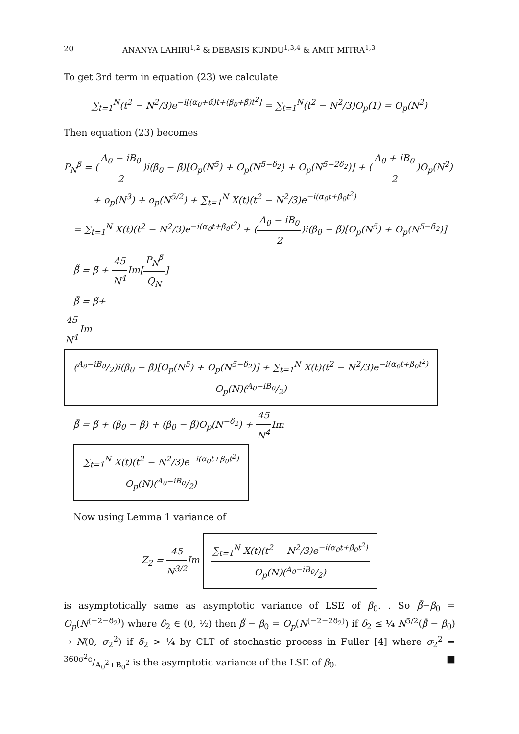20 ANANYA LAHIRI<sup>1,2</sup> & DEBASIS KUNDU<sup>1,3,4</sup> & AMIT MITRA<sup>1,3</sup>
To get 3rd term in equation (23) we calculate
∑<sub>t=1</sub><sup>N</sup>(t<sup>2</sup> − N<sup>2</sup>/3)e<sup>−i[(α<sub>0</sub>+α̃)t+(β<sub>0</sub>+β̃)t<sup>2</sup>]</sup> = ∑<sub>t=1</sub><sup>N</sup>(t<sup>2</sup> − N<sup>2</sup>/3)O<sub>p</sub>(1) = O<sub>p</sub>(N<sup>2</sup>)
Then equation (23) becomes
P<sub>N</sub><sup>β</sup> = (A<sub>0</sub> − iB<sub>0</sub> 2)i(β<sub>0</sub> − β̃)[O<sub>p</sub>(N<sup>5</sup>) + O<sub>p</sub>(N<sup>5−δ<sub>2</sub></sup>) + O<sub>p</sub>(N<sup>5−2δ<sub>2</sub></sup>)] + (A<sub>0</sub> + iB<sub>0</sub> 2)O<sub>p</sub>(N<sup>2</sup>)
+ o<sub>p</sub>(N<sup>3</sup>) + o<sub>p</sub>(N<sup>5/2</sup>) + ∑<sub>t=1</sub><sup>N</sup> X(t)(t<sup>2</sup> − N<sup>2</sup>/3)e<sup>−i(α<sub>0</sub>t+β<sub>0</sub>t<sup>2</sup>)</sup>
= ∑<sub>t=1</sub><sup>N</sup> X(t)(t<sup>2</sup> − N<sup>2</sup>/3)e<sup>−i(α<sub>0</sub>t+β<sub>0</sub>t<sup>2</sup>)</sup> + (A<sub>0</sub> − iB<sub>0</sub> 2)i(β<sub>0</sub> − β̃)[O<sub>p</sub>(N<sup>5</sup>) + O<sub>p</sub>(N<sup>5−δ<sub>2</sub></sup>)]
β̃̃ = β̃ + 45 N<sup>4</sup> Im[P<sub>N</sub><sup>β</sup> Q<sub>N</sub>]
β̃̃ = β̃+
45 N<sup>4</sup> Im (A<sub>0</sub>−iB<sub>0</sub>/2)i(β<sub>0</sub> − β̃)[O<sub>p</sub>(N<sup>5</sup>) + O<sub>p</sub>(N<sup>5−δ<sub>2</sub></sup>)] + ∑<sub>t=1</sub><sup>N</sup> X(t)(t<sup>2</sup> − N<sup>2</sup>/3)e<sup>−i(α<sub>0</sub>t+β<sub>0</sub>t<sup>2</sup>)</sup> O<sub>p</sub>(N)(A<sub>0</sub>−iB<sub>0</sub>/2)
β̃̃ = β̃ + (β<sub>0</sub> − β̃) + (β<sub>0</sub> − β̃)O<sub>p</sub>(N<sup>−δ<sub>2</sub></sup>) + 45 N<sup>4</sup> Im ∑<sub>t=1</sub><sup>N</sup> X(t)(t<sup>2</sup> − N<sup>2</sup>/3)e<sup>−i(α<sub>0</sub>t+β<sub>0</sub>t<sup>2</sup>)</sup> O<sub>p</sub>(N)(A<sub>0</sub>−iB<sub>0</sub>/2)
Now using Lemma 1 variance of
Z<sub>2</sub> = 45 N<sup>3/2</sup> Im ∑<sub>t=1</sub><sup>N</sup> X(t)(t<sup>2</sup> − N<sup>2</sup>/3)e<sup>−i(α<sub>0</sub>t+β<sub>0</sub>t<sup>2</sup>)</sup> O<sub>p</sub>(N)(A<sub>0</sub>−iB<sub>0</sub>/2)
is asymptotically same as asymptotic variance of LSE of β<sub>0</sub>. . So β̃̃−β<sub>0</sub> = O<sub>p</sub>(N<sup>(−2−δ<sub>2</sub>)</sup>) where δ<sub>2</sub> ∈ (0, ½) then β̃̃ − β<sub>0</sub> = O<sub>p</sub>(N<sup>(−2−2δ<sub>2</sub>)</sup>) if δ<sub>2</sub> ≤ ¼ N<sup>5/2</sup>(β̃̃ − β<sub>0</sub>) → N(0, σ<sub>2</sub><sup>2</sup>) if δ<sub>2</sub> > ¼ by CLT of stochastic process in Fuller [4] where σ<sub>2</sub><sup>2</sup> = 360σ<sup>2</sup>c/A<sub>0</sub><sup>2</sup>+B<sub>0</sub><sup>2</sup> is the asymptotic variance of the LSE of β<sub>0</sub>. ■